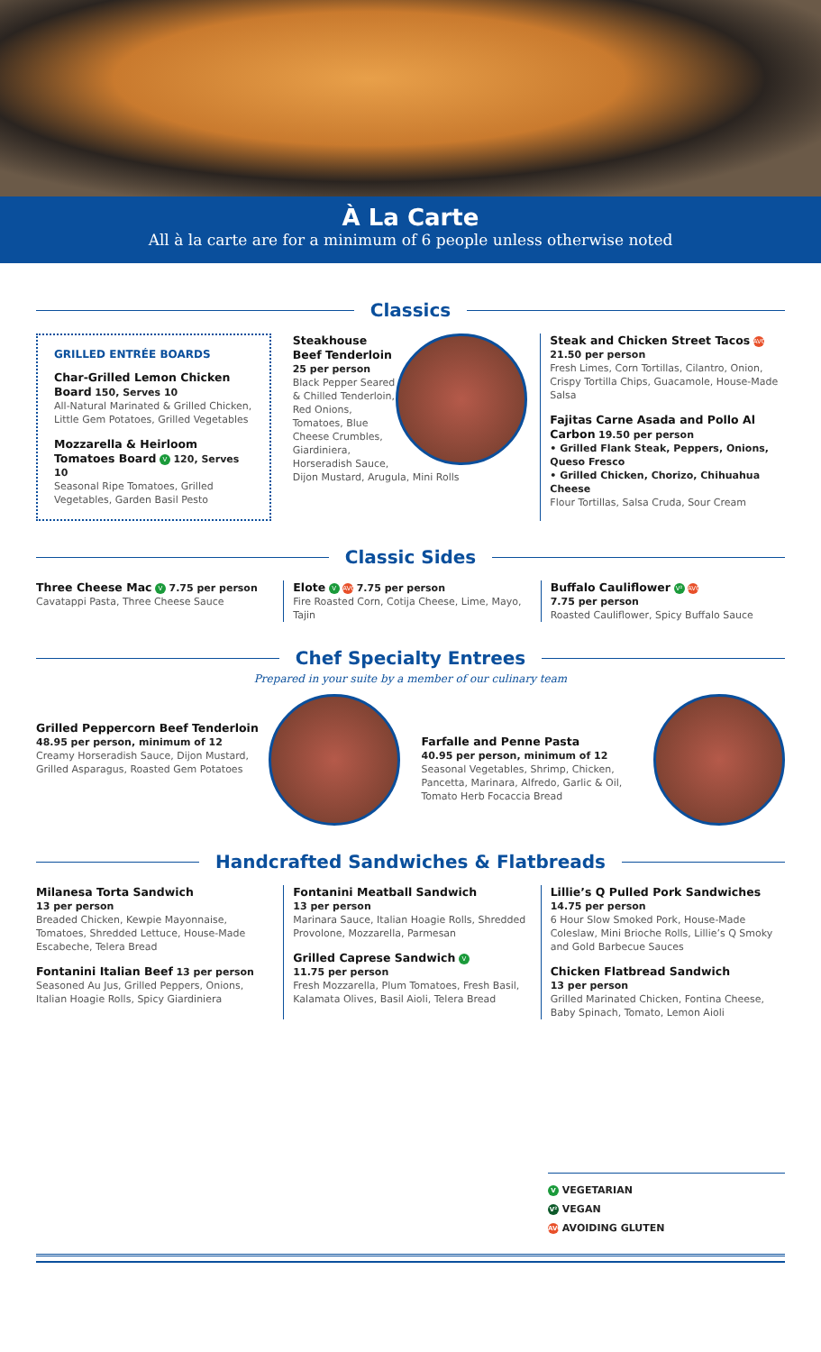À La Carte
All à la carte are for a minimum of 6 people unless otherwise noted
Classics
GRILLED ENTRÉE BOARDS
Char-Grilled Lemon Chicken Board 150, Serves 10
All-Natural Marinated & Grilled Chicken, Little Gem Potatoes, Grilled Vegetables
Mozzarella & Heirloom Tomatoes Board V 120, Serves 10
Seasonal Ripe Tomatoes, Grilled Vegetables, Garden Basil Pesto
Steakhouse
Beef Tenderloin
25 per person
Black Pepper Seared & Chilled Tenderloin, Red Onions, Tomatoes, Blue Cheese Crumbles, Giardiniera, Horseradish Sauce, Dijon Mustard, Arugula, Mini Rolls
Steak and Chicken Street Tacos AVG
21.50 per person
Fresh Limes, Corn Tortillas, Cilantro, Onion, Crispy Tortilla Chips, Guacamole, House-Made Salsa
Fajitas Carne Asada and Pollo Al Carbon 19.50 per person
• Grilled Flank Steak, Peppers, Onions, Queso Fresco
• Grilled Chicken, Chorizo, Chihuahua Cheese
Flour Tortillas, Salsa Cruda, Sour Cream
Classic Sides
Three Cheese Mac V 7.75 per person
Cavatappi Pasta, Three Cheese Sauce
Elote V AVG 7.75 per person
Fire Roasted Corn, Cotija Cheese, Lime, Mayo, Tajin
Buffalo Cauliflower V² AVG
7.75 per person
Roasted Cauliflower, Spicy Buffalo Sauce
Chef Specialty Entrees
Prepared in your suite by a member of our culinary team
Grilled Peppercorn Beef Tenderloin
48.95 per person, minimum of 12
Creamy Horseradish Sauce, Dijon Mustard, Grilled Asparagus, Roasted Gem Potatoes
Farfalle and Penne Pasta
40.95 per person, minimum of 12
Seasonal Vegetables, Shrimp, Chicken, Pancetta, Marinara, Alfredo, Garlic & Oil, Tomato Herb Focaccia Bread
Handcrafted Sandwiches & Flatbreads
Milanesa Torta Sandwich
13 per person
Breaded Chicken, Kewpie Mayonnaise, Tomatoes, Shredded Lettuce, House-Made Escabeche, Telera Bread
Fontanini Italian Beef 13 per person
Seasoned Au Jus, Grilled Peppers, Onions, Italian Hoagie Rolls, Spicy Giardiniera
Fontanini Meatball Sandwich
13 per person
Marinara Sauce, Italian Hoagie Rolls, Shredded Provolone, Mozzarella, Parmesan
Grilled Caprese Sandwich V
11.75 per person
Fresh Mozzarella, Plum Tomatoes, Fresh Basil, Kalamata Olives, Basil Aioli, Telera Bread
Lillie’s Q Pulled Pork Sandwiches
14.75 per person
6 Hour Slow Smoked Pork, House-Made Coleslaw, Mini Brioche Rolls, Lillie’s Q Smoky and Gold Barbecue Sauces
Chicken Flatbread Sandwich
13 per person
Grilled Marinated Chicken, Fontina Cheese, Baby Spinach, Tomato, Lemon Aioli
V VEGETARIAN
V² VEGAN
AVG AVOIDING GLUTEN